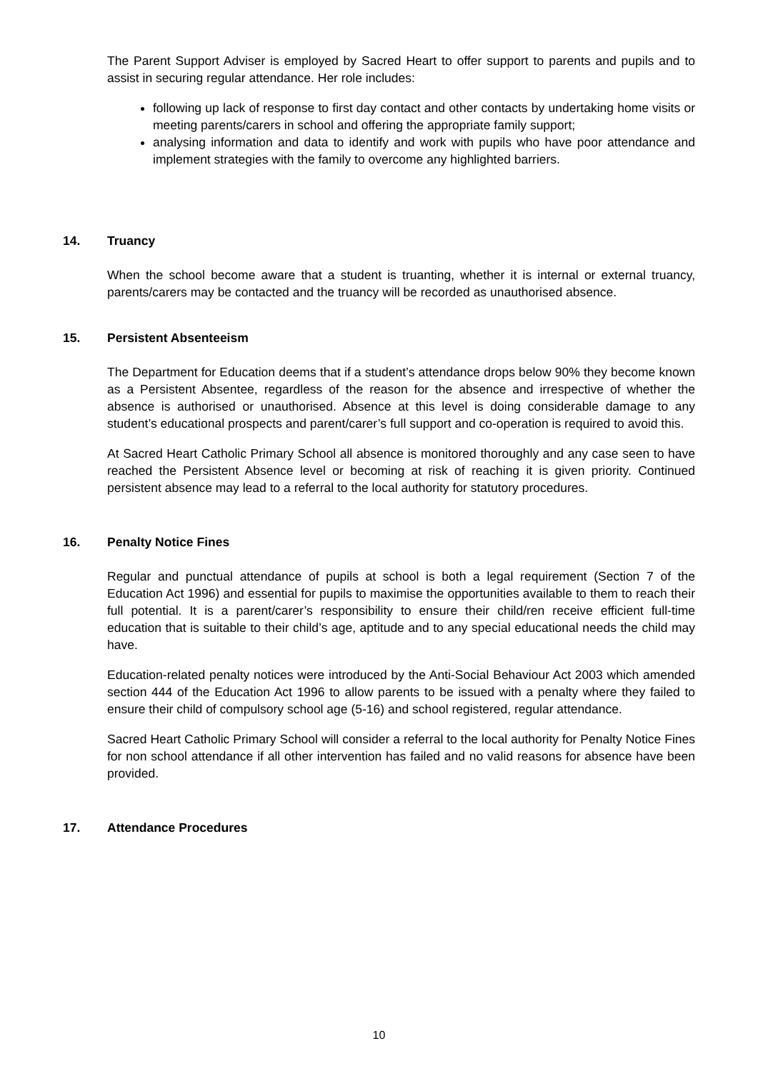The Parent Support Adviser is employed by Sacred Heart to offer support to parents and pupils and to assist in securing regular attendance. Her role includes:
following up lack of response to first day contact and other contacts by undertaking home visits or meeting parents/carers in school and offering the appropriate family support;
analysing information and data to identify and work with pupils who have poor attendance and implement strategies with the family to overcome any highlighted barriers.
14. Truancy
When the school become aware that a student is truanting, whether it is internal or external truancy, parents/carers may be contacted and the truancy will be recorded as unauthorised absence.
15. Persistent Absenteeism
The Department for Education deems that if a student’s attendance drops below 90% they become known as a Persistent Absentee, regardless of the reason for the absence and irrespective of whether the absence is authorised or unauthorised. Absence at this level is doing considerable damage to any student’s educational prospects and parent/carer’s full support and co-operation is required to avoid this.
At Sacred Heart Catholic Primary School all absence is monitored thoroughly and any case seen to have reached the Persistent Absence level or becoming at risk of reaching it is given priority. Continued persistent absence may lead to a referral to the local authority for statutory procedures.
16. Penalty Notice Fines
Regular and punctual attendance of pupils at school is both a legal requirement (Section 7 of the Education Act 1996) and essential for pupils to maximise the opportunities available to them to reach their full potential. It is a parent/carer’s responsibility to ensure their child/ren receive efficient full-time education that is suitable to their child’s age, aptitude and to any special educational needs the child may have.
Education-related penalty notices were introduced by the Anti-Social Behaviour Act 2003 which amended section 444 of the Education Act 1996 to allow parents to be issued with a penalty where they failed to ensure their child of compulsory school age (5-16) and school registered, regular attendance.
Sacred Heart Catholic Primary School will consider a referral to the local authority for Penalty Notice Fines for non school attendance if all other intervention has failed and no valid reasons for absence have been provided.
17. Attendance Procedures
10